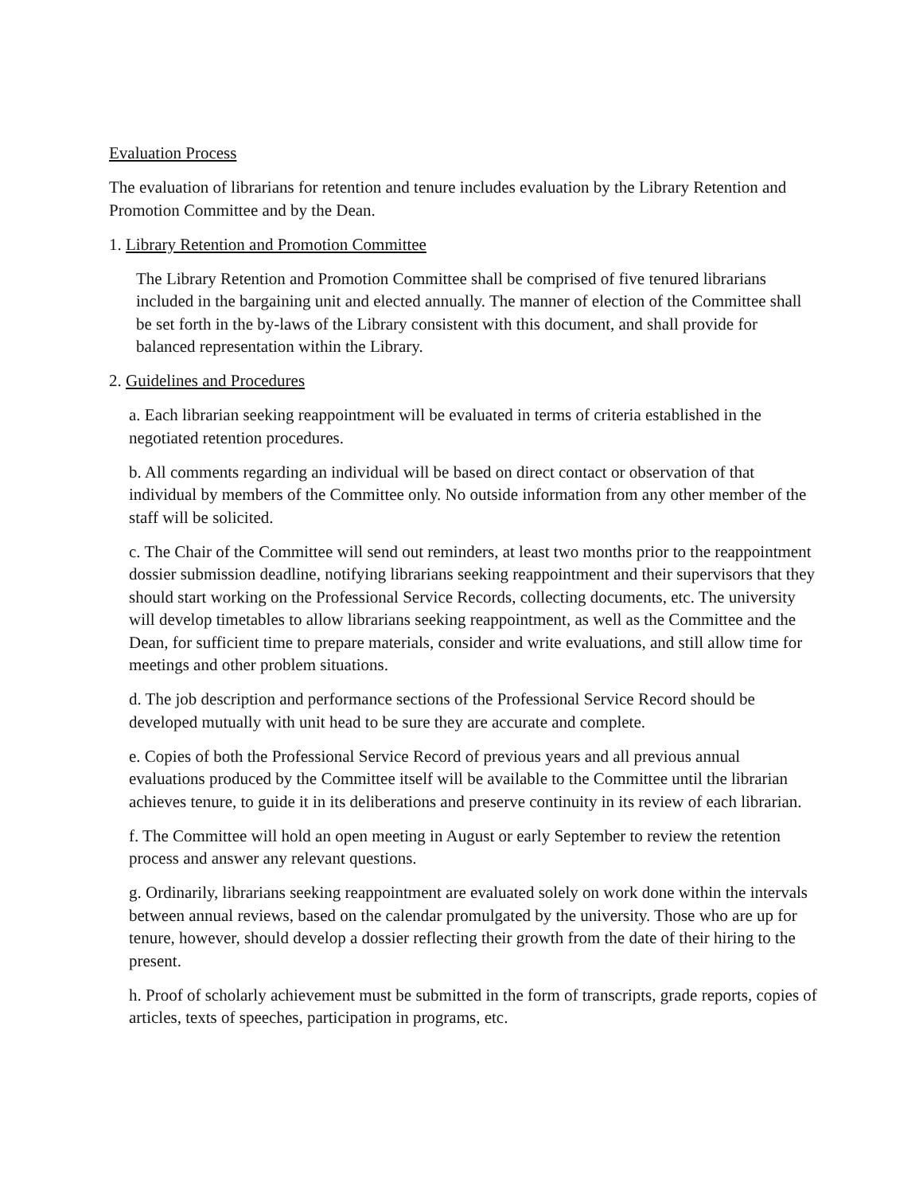Evaluation Process
The evaluation of librarians for retention and tenure includes evaluation by the Library Retention and Promotion Committee and by the Dean.
1. Library Retention and Promotion Committee
The Library Retention and Promotion Committee shall be comprised of five tenured librarians included in the bargaining unit and elected annually. The manner of election of the Committee shall be set forth in the by-laws of the Library consistent with this document, and shall provide for balanced representation within the Library.
2. Guidelines and Procedures
a. Each librarian seeking reappointment will be evaluated in terms of criteria established in the negotiated retention procedures.
b. All comments regarding an individual will be based on direct contact or observation of that individual by members of the Committee only. No outside information from any other member of the staff will be solicited.
c. The Chair of the Committee will send out reminders, at least two months prior to the reappointment dossier submission deadline, notifying librarians seeking reappointment and their supervisors that they should start working on the Professional Service Records, collecting documents, etc. The university will develop timetables to allow librarians seeking reappointment, as well as the Committee and the Dean, for sufficient time to prepare materials, consider and write evaluations, and still allow time for meetings and other problem situations.
d. The job description and performance sections of the Professional Service Record should be developed mutually with unit head to be sure they are accurate and complete.
e. Copies of both the Professional Service Record of previous years and all previous annual evaluations produced by the Committee itself will be available to the Committee until the librarian achieves tenure, to guide it in its deliberations and preserve continuity in its review of each librarian.
f. The Committee will hold an open meeting in August or early September to review the retention process and answer any relevant questions.
g. Ordinarily, librarians seeking reappointment are evaluated solely on work done within the intervals between annual reviews, based on the calendar promulgated by the university. Those who are up for tenure, however, should develop a dossier reflecting their growth from the date of their hiring to the present.
h. Proof of scholarly achievement must be submitted in the form of transcripts, grade reports, copies of articles, texts of speeches, participation in programs, etc.